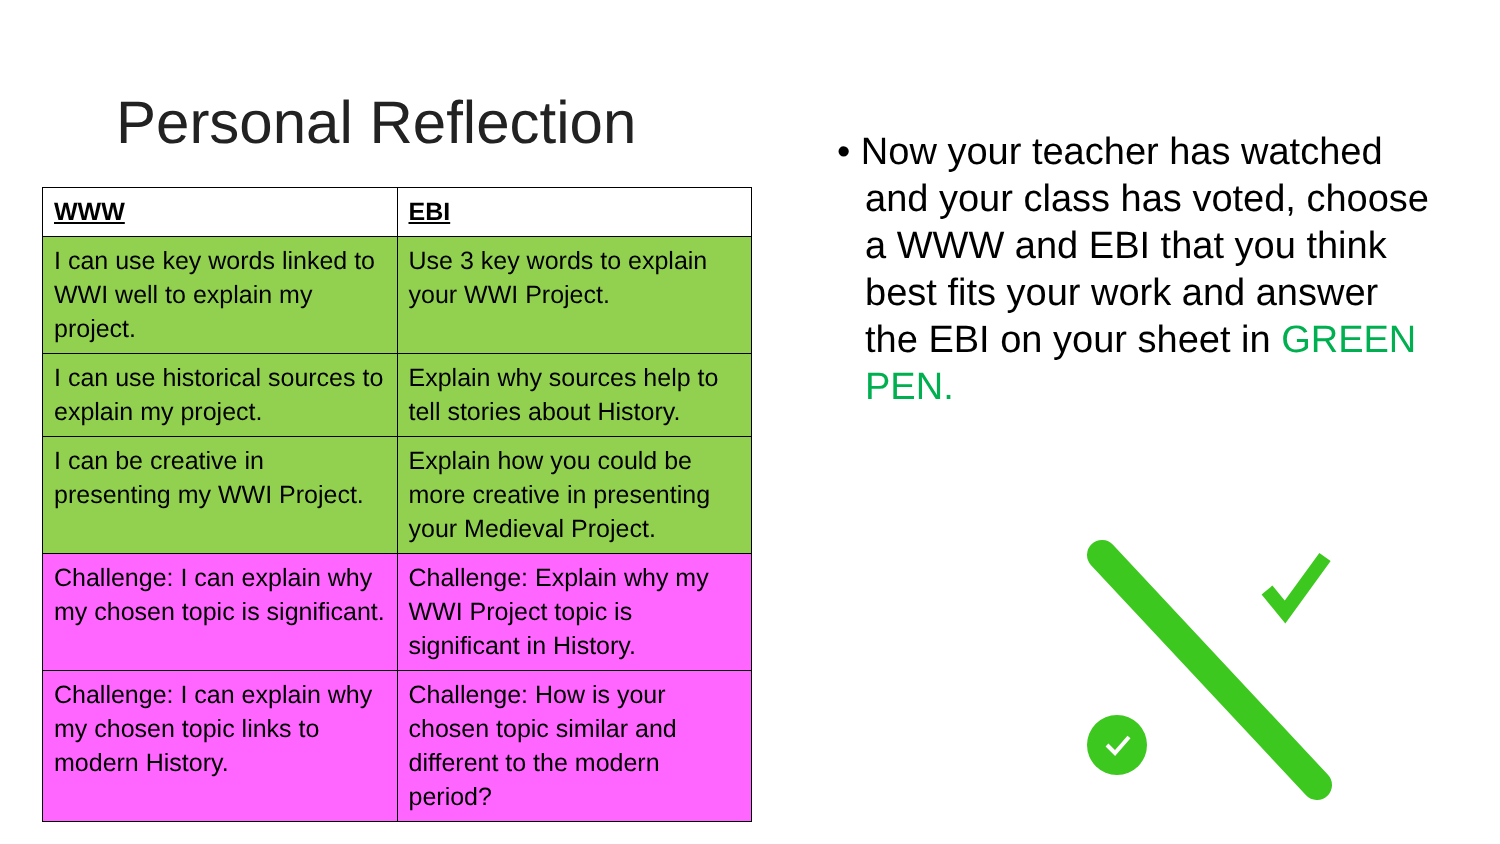Personal Reflection
| WWW | EBI |
| --- | --- |
| I can use key words linked to WWI well to explain my project. | Use 3 key words to explain your WWI Project. |
| I can use historical sources to explain my project. | Explain why sources help to tell stories about History. |
| I can be creative in presenting my WWI Project. | Explain how you could be more creative in presenting your Medieval Project. |
| Challenge: I can explain why my chosen topic is significant. | Challenge: Explain why my WWI Project topic is significant in History. |
| Challenge: I can explain why my chosen topic links to modern History. | Challenge: How is your chosen topic similar and different to the modern period? |
• Now your teacher has watched and your class has voted, choose a WWW and EBI that you think best fits your work and answer the EBI on your sheet in GREEN PEN.